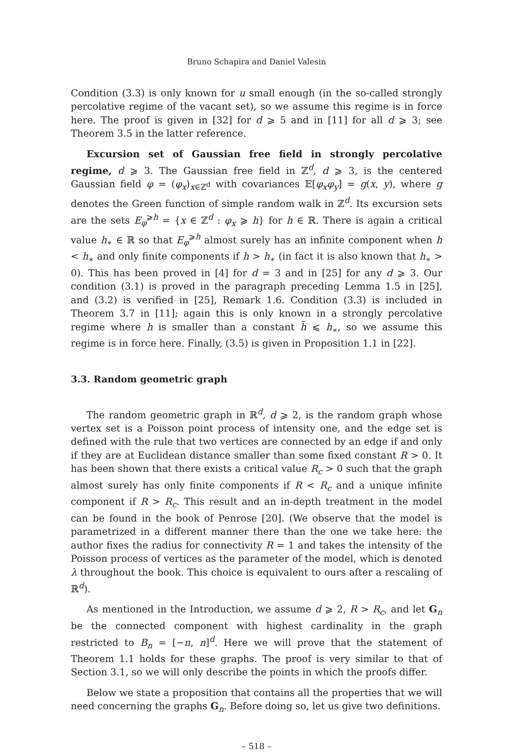Bruno Schapira and Daniel Valesin
Condition (3.3) is only known for u small enough (in the so-called strongly percolative regime of the vacant set), so we assume this regime is in force here. The proof is given in [32] for d ⩾ 5 and in [11] for all d ⩾ 3; see Theorem 3.5 in the latter reference.
Excursion set of Gaussian free field in strongly percolative regime, d ⩾ 3. The Gaussian free field in ℤ<sup>d</sup>, d ⩾ 3, is the centered Gaussian field φ = (φ<sub>x</sub>)<sub>x∈ℤ<sup>d</sup></sub> with covariances 𝔼[φ<sub>x</sub>φ<sub>y</sub>] = g(x, y), where g denotes the Green function of simple random walk in ℤ<sup>d</sup>. Its excursion sets are the sets E<sub>φ</sub><sup>⩾h</sup> = {x ∈ ℤ<sup>d</sup> : φ<sub>x</sub> ⩾ h} for h ∈ ℝ. There is again a critical value h<sub>∗</sub> ∈ ℝ so that E<sub>φ</sub><sup>⩾h</sup> almost surely has an infinite component when h < h<sub>∗</sub> and only finite components if h > h<sub>∗</sub> (in fact it is also known that h<sub>∗</sub> > 0). This has been proved in [4] for d = 3 and in [25] for any d ⩾ 3. Our condition (3.1) is proved in the paragraph preceding Lemma 1.5 in [25], and (3.2) is verified in [25], Remark 1.6. Condition (3.3) is included in Theorem 3.7 in [11]; again this is only known in a strongly percolative regime where h is smaller than a constant h̄ ⩽ h<sub>∗</sub>, so we assume this regime is in force here. Finally, (3.5) is given in Proposition 1.1 in [22].
3.3. Random geometric graph
The random geometric graph in ℝ<sup>d</sup>, d ⩾ 2, is the random graph whose vertex set is a Poisson point process of intensity one, and the edge set is defined with the rule that two vertices are connected by an edge if and only if they are at Euclidean distance smaller than some fixed constant R > 0. It has been shown that there exists a critical value R<sub>c</sub> > 0 such that the graph almost surely has only finite components if R < R<sub>c</sub> and a unique infinite component if R > R<sub>c</sub>. This result and an in-depth treatment in the model can be found in the book of Penrose [20]. (We observe that the model is parametrized in a different manner there than the one we take here: the author fixes the radius for connectivity R = 1 and takes the intensity of the Poisson process of vertices as the parameter of the model, which is denoted λ throughout the book. This choice is equivalent to ours after a rescaling of ℝ<sup>d</sup>).
As mentioned in the Introduction, we assume d ⩾ 2, R > R<sub>c</sub>, and let G<sub>n</sub> be the connected component with highest cardinality in the graph restricted to B<sub>n</sub> = [−n, n]<sup>d</sup>. Here we will prove that the statement of Theorem 1.1 holds for these graphs. The proof is very similar to that of Section 3.1, so we will only describe the points in which the proofs differ.
Below we state a proposition that contains all the properties that we will need concerning the graphs G<sub>n</sub>. Before doing so, let us give two definitions.
– 518 –